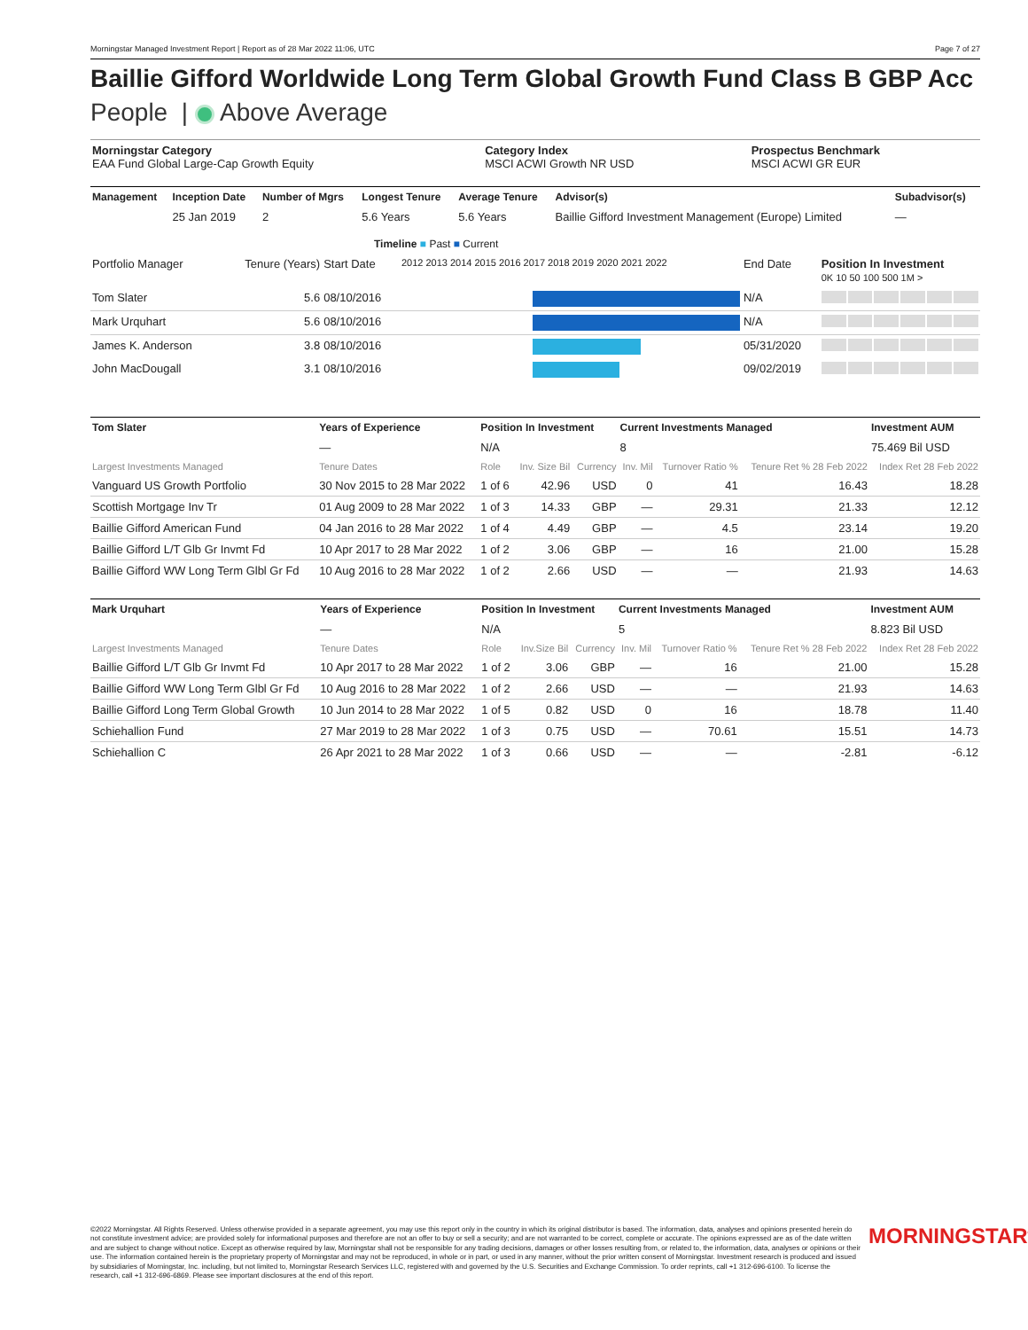Morningstar Managed Investment Report | Report as of 28 Mar 2022 11:06, UTC Page 7 of 27
Baillie Gifford Worldwide Long Term Global Growth Fund Class B GBP Acc
People | Above Average
| Morningstar Category EAA Fund Global Large-Cap Growth Equity | Category Index MSCI ACWI Growth NR USD | Prospectus Benchmark MSCI ACWI GR EUR |
| Management | Inception Date | Number of Mgrs | Longest Tenure | Average Tenure | Advisor(s) | Subadvisor(s) |
| --- | --- | --- | --- | --- | --- | --- |
| | 25 Jan 2019 | 2 | 5.6 Years | 5.6 Years | Baillie Gifford Investment Management (Europe) Limited | — |
Timeline ■ Past ■ Current
| Portfolio Manager | Tenure (Years) | Start Date | 2012 2013 2014 2015 2016 2017 2018 2019 2020 2021 2022 | End Date | Position In Investment 0K 10 50 100 500 1M > |
| Tom Slater | 5.6 | 08/10/2016 | | N/A | |
| Mark Urquhart | 5.6 | 08/10/2016 | | N/A | |
| James K. Anderson | 3.8 | 08/10/2016 | | 05/31/2020 | |
| John MacDougall | 3.1 | 08/10/2016 | | 09/02/2019 | |
| Tom Slater | Years of Experience | Position In Investment | | | Current Investments Managed | | | Investment AUM |
| --- | --- | --- | --- | --- | --- | --- | --- | --- |
| | — | N/A | | | 8 | | | 75.469 Bil USD |
| Largest Investments Managed | Tenure Dates | Role | Inv. Size Bil | Currency | Inv. Mil | Turnover Ratio % | Tenure Ret % 28 Feb 2022 | Index Ret 28 Feb 2022 |
| Vanguard US Growth Portfolio | 30 Nov 2015 to 28 Mar 2022 | 1 of 6 | 42.96 | USD | 0 | 41 | 16.43 | 18.28 |
| Scottish Mortgage Inv Tr | 01 Aug 2009 to 28 Mar 2022 | 1 of 3 | 14.33 | GBP | — | 29.31 | 21.33 | 12.12 |
| Baillie Gifford American Fund | 04 Jan 2016 to 28 Mar 2022 | 1 of 4 | 4.49 | GBP | — | 4.5 | 23.14 | 19.20 |
| Baillie Gifford L/T Glb Gr Invmt Fd | 10 Apr 2017 to 28 Mar 2022 | 1 of 2 | 3.06 | GBP | — | 16 | 21.00 | 15.28 |
| Baillie Gifford WW Long Term Glbl Gr Fd | 10 Aug 2016 to 28 Mar 2022 | 1 of 2 | 2.66 | USD | — | — | 21.93 | 14.63 |
| Mark Urquhart | Years of Experience | Position In Investment | | | Current Investments Managed | | | Investment AUM |
| --- | --- | --- | --- | --- | --- | --- | --- | --- |
| | — | N/A | | | 5 | | | 8.823 Bil USD |
| Largest Investments Managed | Tenure Dates | Role | Inv.Size Bil | Currency | Inv. Mil | Turnover Ratio % | Tenure Ret % 28 Feb 2022 | Index Ret 28 Feb 2022 |
| Baillie Gifford L/T Glb Gr Invmt Fd | 10 Apr 2017 to 28 Mar 2022 | 1 of 2 | 3.06 | GBP | — | 16 | 21.00 | 15.28 |
| Baillie Gifford WW Long Term Glbl Gr Fd | 10 Aug 2016 to 28 Mar 2022 | 1 of 2 | 2.66 | USD | — | — | 21.93 | 14.63 |
| Baillie Gifford Long Term Global Growth | 10 Jun 2014 to 28 Mar 2022 | 1 of 5 | 0.82 | USD | 0 | 16 | 18.78 | 11.40 |
| Schiehallion Fund | 27 Mar 2019 to 28 Mar 2022 | 1 of 3 | 0.75 | USD | — | 70.61 | 15.51 | 14.73 |
| Schiehallion C | 26 Apr 2021 to 28 Mar 2022 | 1 of 3 | 0.66 | USD | — | — | -2.81 | -6.12 |
©2022 Morningstar. All Rights Reserved. Unless otherwise provided in a separate agreement, you may use this report only in the country in which its original distributor is based. The information, data, analyses and opinions presented herein do not constitute investment advice; are provided solely for informational purposes and therefore are not an offer to buy or sell a security; and are not warranted to be correct, complete or accurate. The opinions expressed are as of the date written and are subject to change without notice. Except as otherwise required by law, Morningstar shall not be responsible for any trading decisions, damages or other losses resulting from, or related to, the information, data, analyses or opinions or their use. The information contained herein is the proprietary property of Morningstar and may not be reproduced, in whole or in part, or used in any manner, without the prior written consent of Morningstar. Investment research is produced and issued by subsidiaries of Morningstar, Inc. including, but not limited to, Morningstar Research Services LLC, registered with and governed by the U.S. Securities and Exchange Commission. To order reprints, call +1 312-696-6100. To license the research, call +1 312-696-6869. Please see important disclosures at the end of this report.
MORNINGSTAR<sup>®</sup>